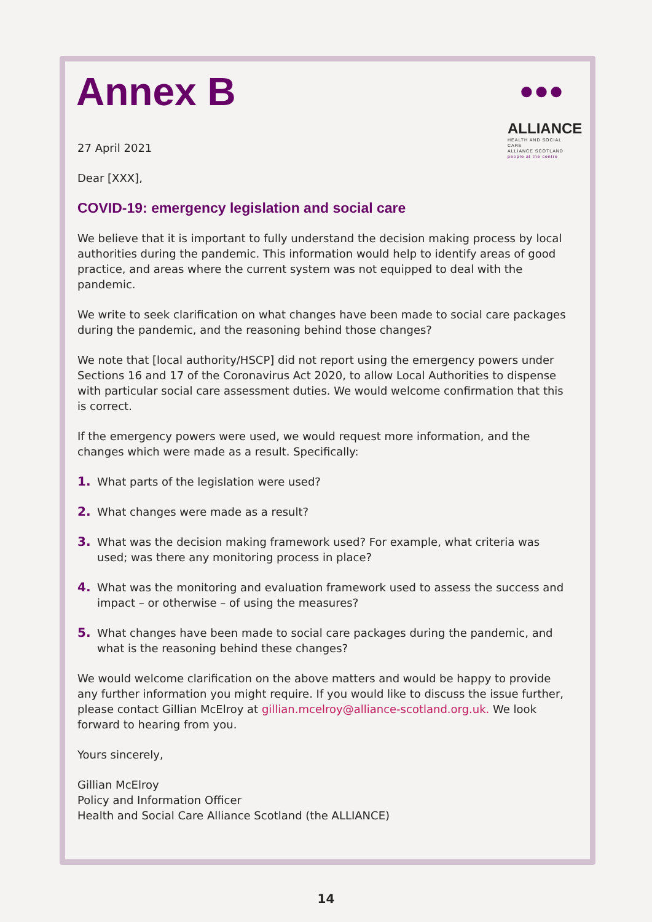Annex B
●●●
ALLIANCE
HEALTH AND SOCIAL CARE
ALLIANCE SCOTLAND
people at the centre
27 April 2021
Dear [XXX],
COVID-19: emergency legislation and social care
We believe that it is important to fully understand the decision making process by local authorities during the pandemic. This information would help to identify areas of good practice, and areas where the current system was not equipped to deal with the pandemic.
We write to seek clarification on what changes have been made to social care packages during the pandemic, and the reasoning behind those changes?
We note that [local authority/HSCP] did not report using the emergency powers under Sections 16 and 17 of the Coronavirus Act 2020, to allow Local Authorities to dispense with particular social care assessment duties. We would welcome confirmation that this is correct.
If the emergency powers were used, we would request more information, and the changes which were made as a result. Specifically:
1. What parts of the legislation were used?
2. What changes were made as a result?
3. What was the decision making framework used? For example, what criteria was used; was there any monitoring process in place?
4. What was the monitoring and evaluation framework used to assess the success and impact – or otherwise – of using the measures?
5. What changes have been made to social care packages during the pandemic, and what is the reasoning behind these changes?
We would welcome clarification on the above matters and would be happy to provide any further information you might require. If you would like to discuss the issue further, please contact Gillian McElroy at gillian.mcelroy@alliance-scotland.org.uk. We look forward to hearing from you.
Yours sincerely,
Gillian McElroy
Policy and Information Officer
Health and Social Care Alliance Scotland (the ALLIANCE)
14